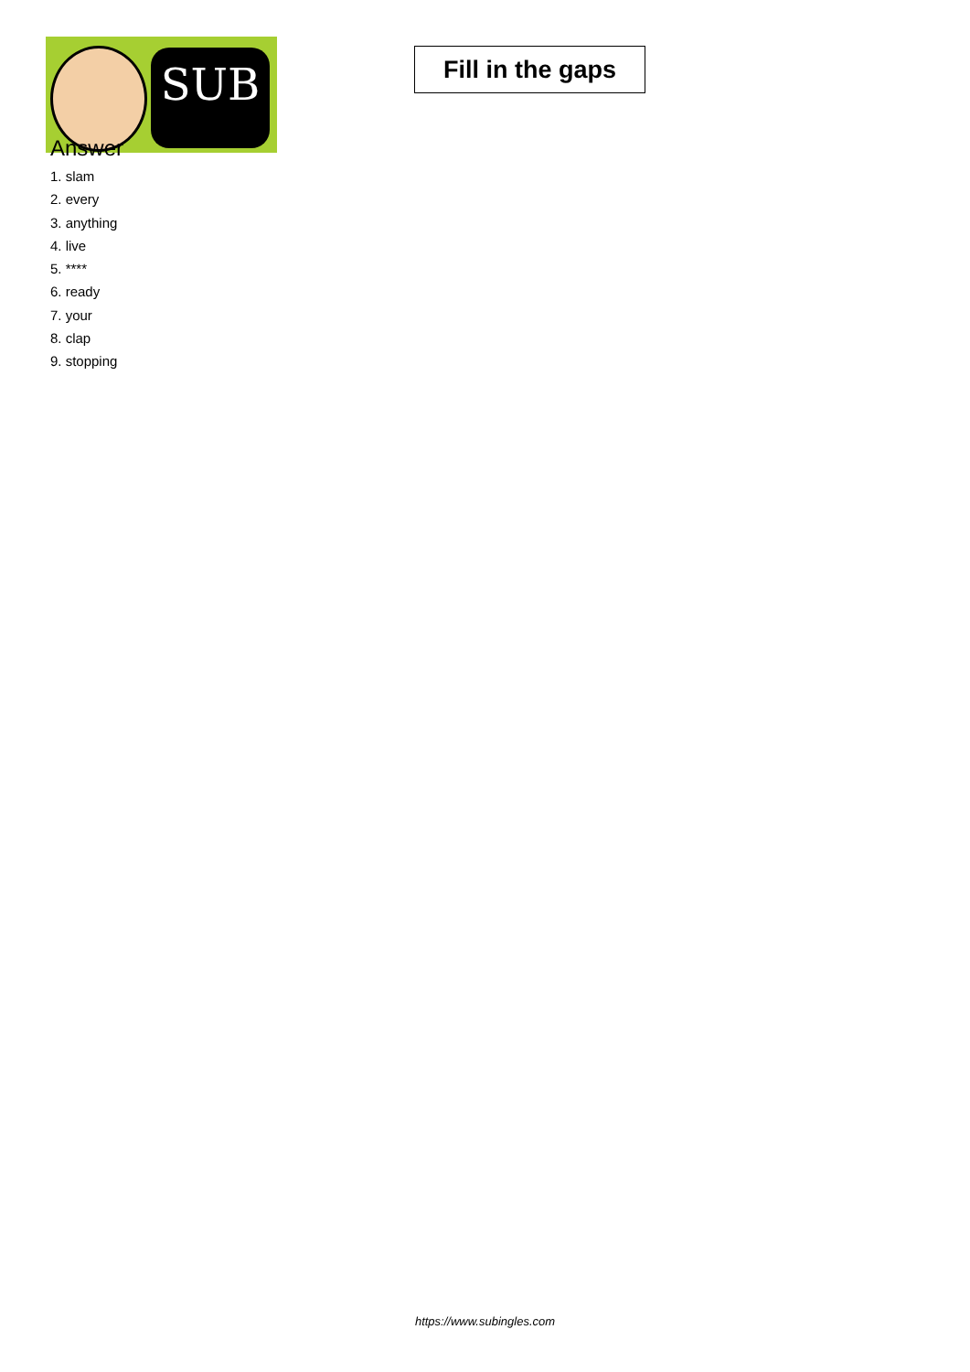SUB
Fill in the gaps
Answer
1. slam
2. every
3. anything
4. live
5. ****
6. ready
7. your
8. clap
9. stopping
https://www.subingles.com